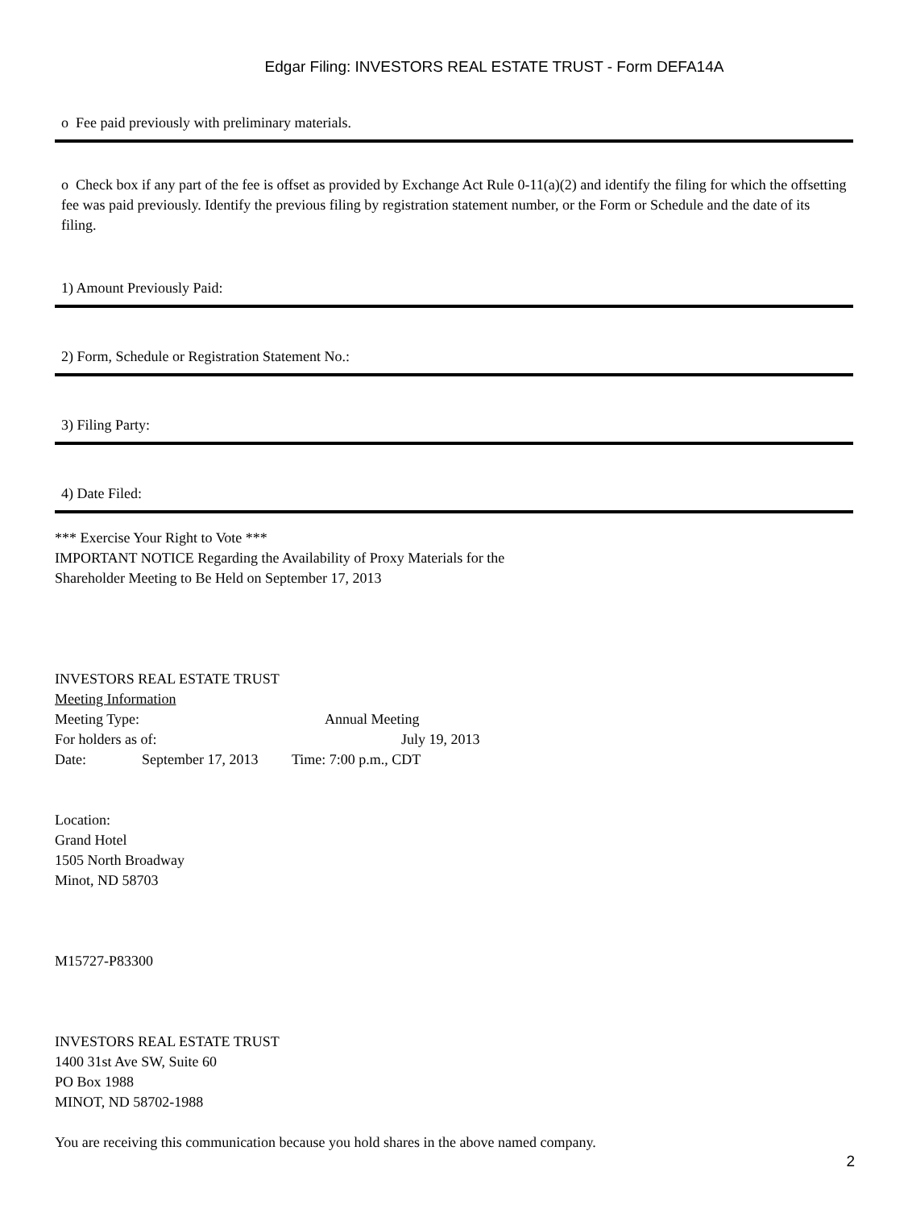Edgar Filing: INVESTORS REAL ESTATE TRUST - Form DEFA14A
o Fee paid previously with preliminary materials.
o Check box if any part of the fee is offset as provided by Exchange Act Rule 0-11(a)(2) and identify the filing for which the offsetting fee was paid previously. Identify the previous filing by registration statement number, or the Form or Schedule and the date of its filing.
1) Amount Previously Paid:
2) Form, Schedule or Registration Statement No.:
3) Filing Party:
4) Date Filed:
*** Exercise Your Right to Vote ***
IMPORTANT NOTICE Regarding the Availability of Proxy Materials for the
Shareholder Meeting to Be Held on September 17, 2013
INVESTORS REAL ESTATE TRUST
Meeting Information
Meeting Type: Annual Meeting
For holders as of: July 19, 2013
Date: September 17, 2013 Time: 7:00 p.m., CDT
Location:
Grand Hotel
1505 North Broadway
Minot, ND 58703
M15727-P83300
INVESTORS REAL ESTATE TRUST
1400 31st Ave SW, Suite 60
PO Box 1988
MINOT, ND 58702-1988
You are receiving this communication because you hold shares in the above named company.
2